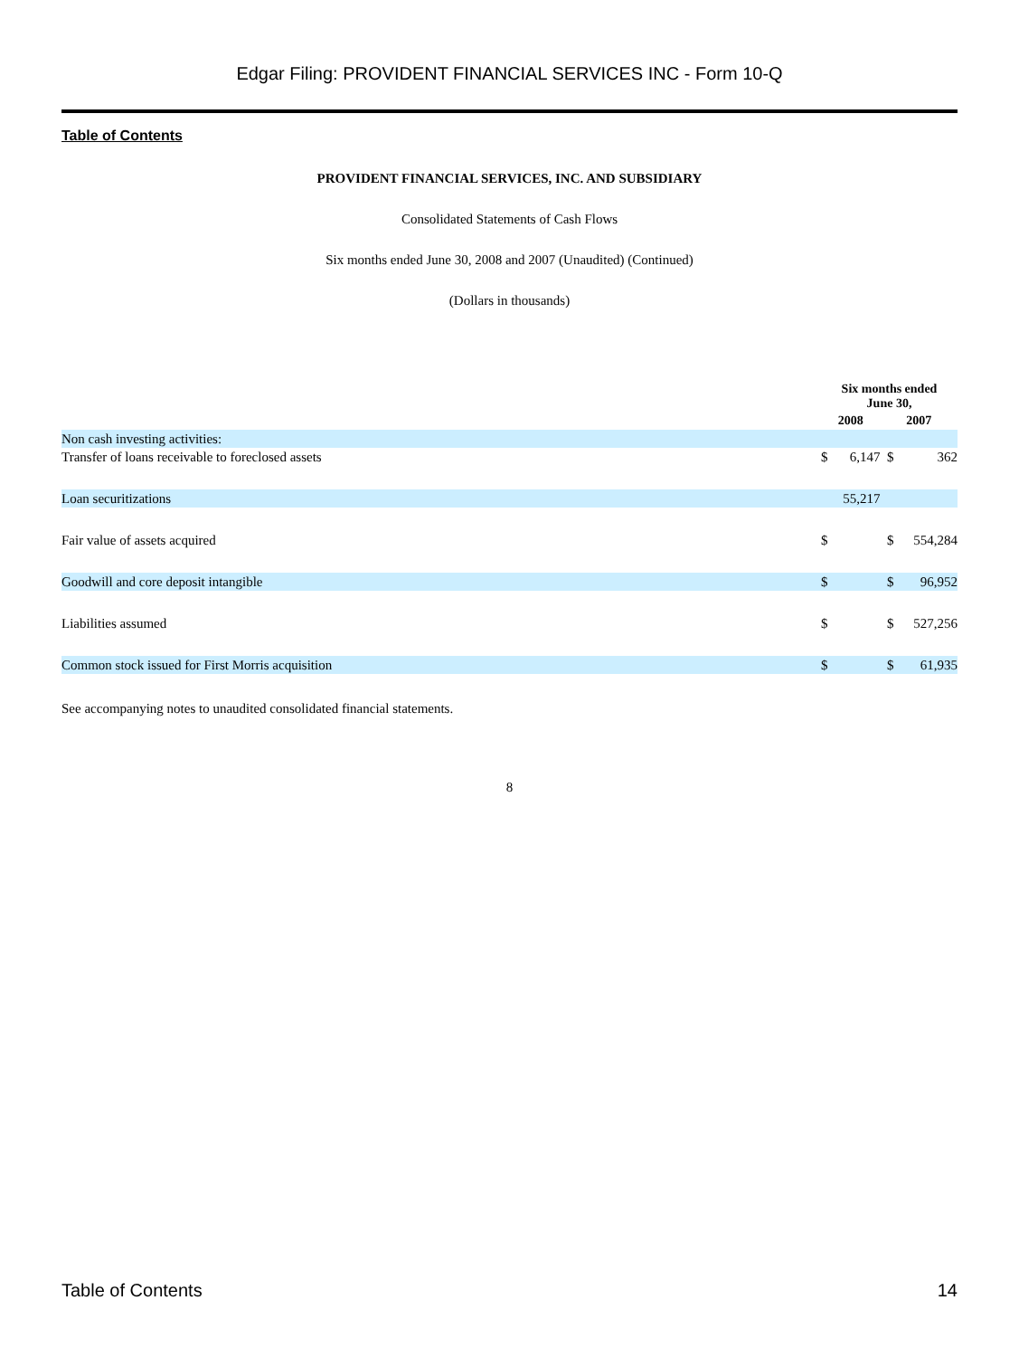Edgar Filing: PROVIDENT FINANCIAL SERVICES INC - Form 10-Q
Table of Contents
PROVIDENT FINANCIAL SERVICES, INC. AND SUBSIDIARY
Consolidated Statements of Cash Flows
Six months ended June 30, 2008 and 2007 (Unaudited) (Continued)
(Dollars in thousands)
| | Six months ended June 30, | | | |
| --- | --- | --- | --- | --- |
| | 2008 | | 2007 | |
| Non cash investing activities: | | | | |
| Transfer of loans receivable to foreclosed assets | $ | 6,147 | $ | 362 |
| Loan securitizations | | 55,217 | | |
| Fair value of assets acquired | $ | | $ | 554,284 |
| Goodwill and core deposit intangible | $ | | $ | 96,952 |
| Liabilities assumed | $ | | $ | 527,256 |
| Common stock issued for First Morris acquisition | $ | | $ | 61,935 |
See accompanying notes to unaudited consolidated financial statements.
8
Table of Contents 14